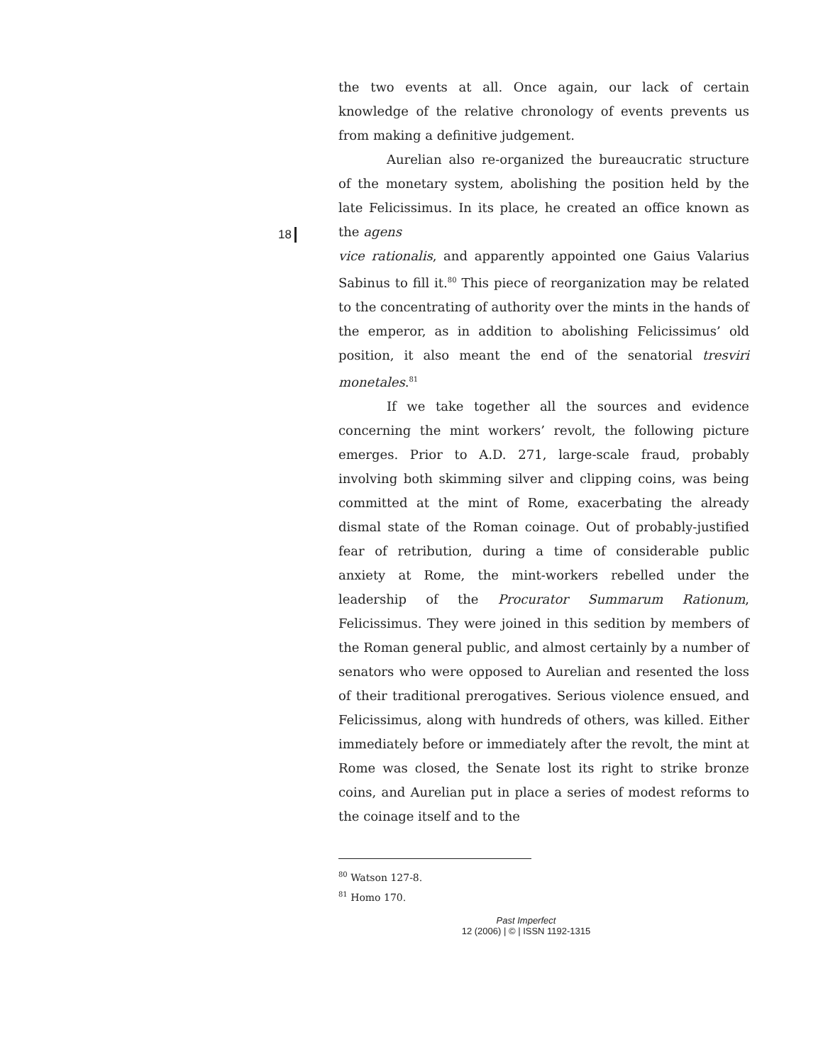the two events at all. Once again, our lack of certain knowledge of the relative chronology of events prevents us from making a definitive judgement.
Aurelian also re-organized the bureaucratic structure of the monetary system, abolishing the position held by the late Felicissimus. In its place, he created an office known as the agens
18
vice rationalis, and apparently appointed one Gaius Valarius Sabinus to fill it.<sup>80</sup> This piece of reorganization may be related to the concentrating of authority over the mints in the hands of the emperor, as in addition to abolishing Felicissimus’ old position, it also meant the end of the senatorial tresviri monetales.<sup>81</sup>
If we take together all the sources and evidence concerning the mint workers’ revolt, the following picture emerges. Prior to A.D. 271, large-scale fraud, probably involving both skimming silver and clipping coins, was being committed at the mint of Rome, exacerbating the already dismal state of the Roman coinage. Out of probably-justified fear of retribution, during a time of considerable public anxiety at Rome, the mint-workers rebelled under the leadership of the Procurator Summarum Rationum, Felicissimus. They were joined in this sedition by members of the Roman general public, and almost certainly by a number of senators who were opposed to Aurelian and resented the loss of their traditional prerogatives. Serious violence ensued, and Felicissimus, along with hundreds of others, was killed. Either immediately before or immediately after the revolt, the mint at Rome was closed, the Senate lost its right to strike bronze coins, and Aurelian put in place a series of modest reforms to the coinage itself and to the
<sup>80</sup> Watson 127-8.
<sup>81</sup> Homo 170.
Past Imperfect
12 (2006) | © | ISSN 1192-1315